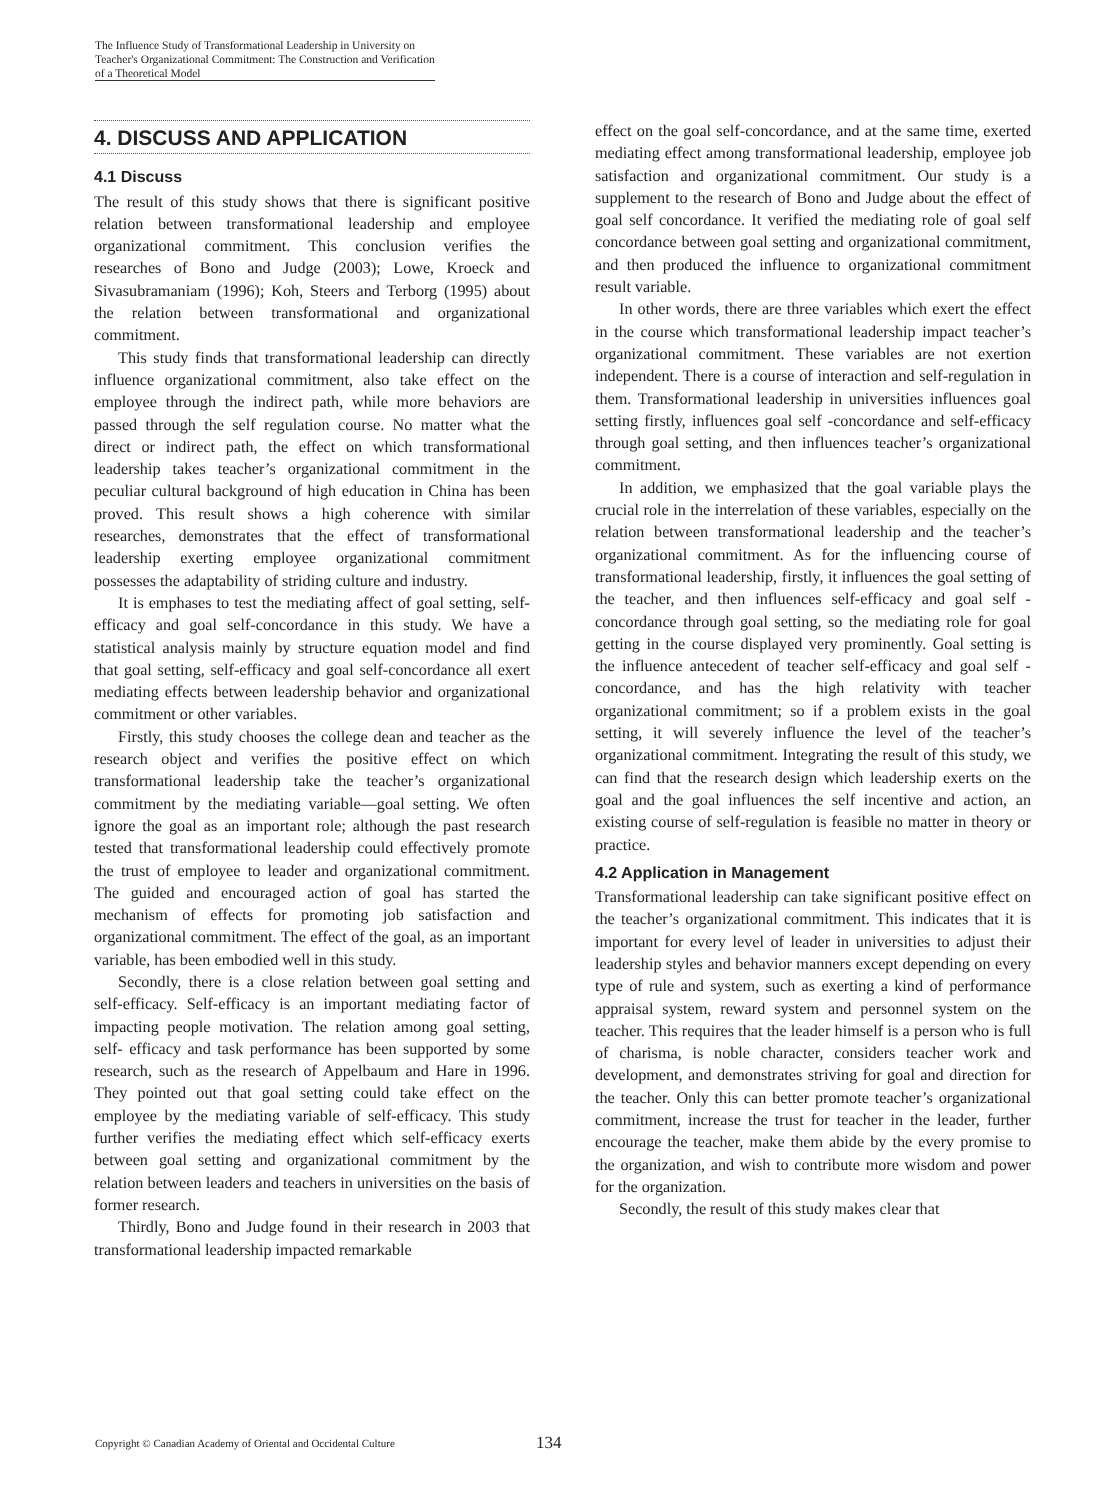The Influence Study of Transformational Leadership in University on Teacher's Organizational Commitment: The Construction and Verification of a Theoretical Model
4. DISCUSS AND APPLICATION
4.1 Discuss
The result of this study shows that there is significant positive relation between transformational leadership and employee organizational commitment. This conclusion verifies the researches of Bono and Judge (2003); Lowe, Kroeck and Sivasubramaniam (1996); Koh, Steers and Terborg (1995) about the relation between transformational and organizational commitment.
This study finds that transformational leadership can directly influence organizational commitment, also take effect on the employee through the indirect path, while more behaviors are passed through the self regulation course. No matter what the direct or indirect path, the effect on which transformational leadership takes teacher’s organizational commitment in the peculiar cultural background of high education in China has been proved. This result shows a high coherence with similar researches, demonstrates that the effect of transformational leadership exerting employee organizational commitment possesses the adaptability of striding culture and industry.
It is emphases to test the mediating affect of goal setting, self-efficacy and goal self-concordance in this study. We have a statistical analysis mainly by structure equation model and find that goal setting, self-efficacy and goal self-concordance all exert mediating effects between leadership behavior and organizational commitment or other variables.
Firstly, this study chooses the college dean and teacher as the research object and verifies the positive effect on which transformational leadership take the teacher’s organizational commitment by the mediating variable—goal setting. We often ignore the goal as an important role; although the past research tested that transformational leadership could effectively promote the trust of employee to leader and organizational commitment. The guided and encouraged action of goal has started the mechanism of effects for promoting job satisfaction and organizational commitment. The effect of the goal, as an important variable, has been embodied well in this study.
Secondly, there is a close relation between goal setting and self-efficacy. Self-efficacy is an important mediating factor of impacting people motivation. The relation among goal setting, self- efficacy and task performance has been supported by some research, such as the research of Appelbaum and Hare in 1996. They pointed out that goal setting could take effect on the employee by the mediating variable of self-efficacy. This study further verifies the mediating effect which self-efficacy exerts between goal setting and organizational commitment by the relation between leaders and teachers in universities on the basis of former research.
Thirdly, Bono and Judge found in their research in 2003 that transformational leadership impacted remarkable
effect on the goal self-concordance, and at the same time, exerted mediating effect among transformational leadership, employee job satisfaction and organizational commitment. Our study is a supplement to the research of Bono and Judge about the effect of goal self concordance. It verified the mediating role of goal self concordance between goal setting and organizational commitment, and then produced the influence to organizational commitment result variable.
In other words, there are three variables which exert the effect in the course which transformational leadership impact teacher’s organizational commitment. These variables are not exertion independent. There is a course of interaction and self-regulation in them. Transformational leadership in universities influences goal setting firstly, influences goal self -concordance and self-efficacy through goal setting, and then influences teacher’s organizational commitment.
In addition, we emphasized that the goal variable plays the crucial role in the interrelation of these variables, especially on the relation between transformational leadership and the teacher’s organizational commitment. As for the influencing course of transformational leadership, firstly, it influences the goal setting of the teacher, and then influences self-efficacy and goal self -concordance through goal setting, so the mediating role for goal getting in the course displayed very prominently. Goal setting is the influence antecedent of teacher self-efficacy and goal self -concordance, and has the high relativity with teacher organizational commitment; so if a problem exists in the goal setting, it will severely influence the level of the teacher’s organizational commitment. Integrating the result of this study, we can find that the research design which leadership exerts on the goal and the goal influences the self incentive and action, an existing course of self-regulation is feasible no matter in theory or practice.
4.2 Application in Management
Transformational leadership can take significant positive effect on the teacher’s organizational commitment. This indicates that it is important for every level of leader in universities to adjust their leadership styles and behavior manners except depending on every type of rule and system, such as exerting a kind of performance appraisal system, reward system and personnel system on the teacher. This requires that the leader himself is a person who is full of charisma, is noble character, considers teacher work and development, and demonstrates striving for goal and direction for the teacher. Only this can better promote teacher’s organizational commitment, increase the trust for teacher in the leader, further encourage the teacher, make them abide by the every promise to the organization, and wish to contribute more wisdom and power for the organization.
Secondly, the result of this study makes clear that
Copyright © Canadian Academy of Oriental and Occidental Culture
134